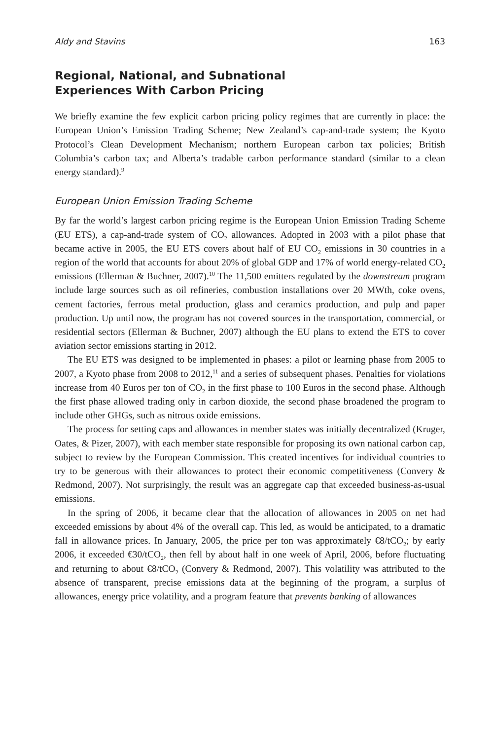Aldy and Stavins 163
Regional, National, and Subnational
Experiences With Carbon Pricing
We briefly examine the few explicit carbon pricing policy regimes that are currently in place: the European Union’s Emission Trading Scheme; New Zealand’s cap-and-trade system; the Kyoto Protocol’s Clean Development Mechanism; northern European carbon tax policies; British Columbia’s carbon tax; and Alberta’s tradable carbon performance standard (similar to a clean energy standard).<sup>9</sup>
European Union Emission Trading Scheme
By far the world’s largest carbon pricing regime is the European Union Emission Trading Scheme (EU ETS), a cap-and-trade system of CO<sub>2</sub> allowances. Adopted in 2003 with a pilot phase that became active in 2005, the EU ETS covers about half of EU CO<sub>2</sub> emissions in 30 countries in a region of the world that accounts for about 20% of global GDP and 17% of world energy-related CO<sub>2</sub> emissions (Ellerman & Buchner, 2007).<sup>10</sup> The 11,500 emitters regulated by the downstream program include large sources such as oil refineries, combustion installations over 20 MWth, coke ovens, cement factories, ferrous metal production, glass and ceramics production, and pulp and paper production. Up until now, the program has not covered sources in the transportation, commercial, or residential sectors (Ellerman & Buchner, 2007) although the EU plans to extend the ETS to cover aviation sector emissions starting in 2012.
The EU ETS was designed to be implemented in phases: a pilot or learning phase from 2005 to 2007, a Kyoto phase from 2008 to 2012,<sup>11</sup> and a series of subsequent phases. Penalties for violations increase from 40 Euros per ton of CO<sub>2</sub> in the first phase to 100 Euros in the second phase. Although the first phase allowed trading only in carbon dioxide, the second phase broadened the program to include other GHGs, such as nitrous oxide emissions.
The process for setting caps and allowances in member states was initially decentralized (Kruger, Oates, & Pizer, 2007), with each member state responsible for proposing its own national carbon cap, subject to review by the European Commission. This created incentives for individual countries to try to be generous with their allowances to protect their economic competitiveness (Convery & Redmond, 2007). Not surprisingly, the result was an aggregate cap that exceeded business-as-usual emissions.
In the spring of 2006, it became clear that the allocation of allowances in 2005 on net had exceeded emissions by about 4% of the overall cap. This led, as would be anticipated, to a dramatic fall in allowance prices. In January, 2005, the price per ton was approximately €8/tCO<sub>2</sub>; by early 2006, it exceeded €30/tCO<sub>2</sub>, then fell by about half in one week of April, 2006, before fluctuating and returning to about €8/tCO<sub>2</sub> (Convery & Redmond, 2007). This volatility was attributed to the absence of transparent, precise emissions data at the beginning of the program, a surplus of allowances, energy price volatility, and a program feature that prevents banking of allowances